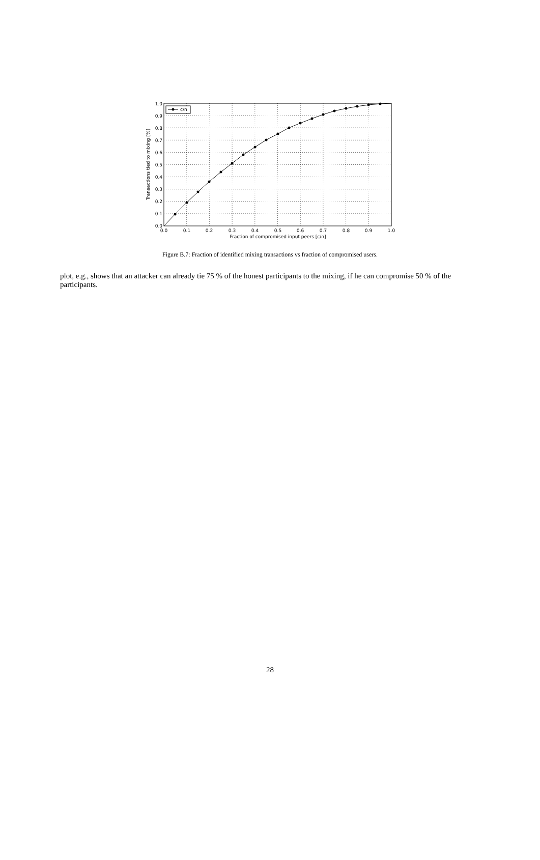c/n
0.0
0.1
0.2
0.3
0.4
0.5
0.6
0.7
0.8
0.9
1.0
0.0
0.1
0.2
0.3
0.4
0.5
0.6
0.7
0.8
0.9
1.0
Fraction of compromised input peers [c/n]
Transactions tied to mixing [%]
Figure B.7: Fraction of identified mixing transactions vs fraction of compromised users.
plot, e.g., shows that an attacker can already tie 75 % of the honest participants to the mixing, if he can compromise 50 % of the participants.
28